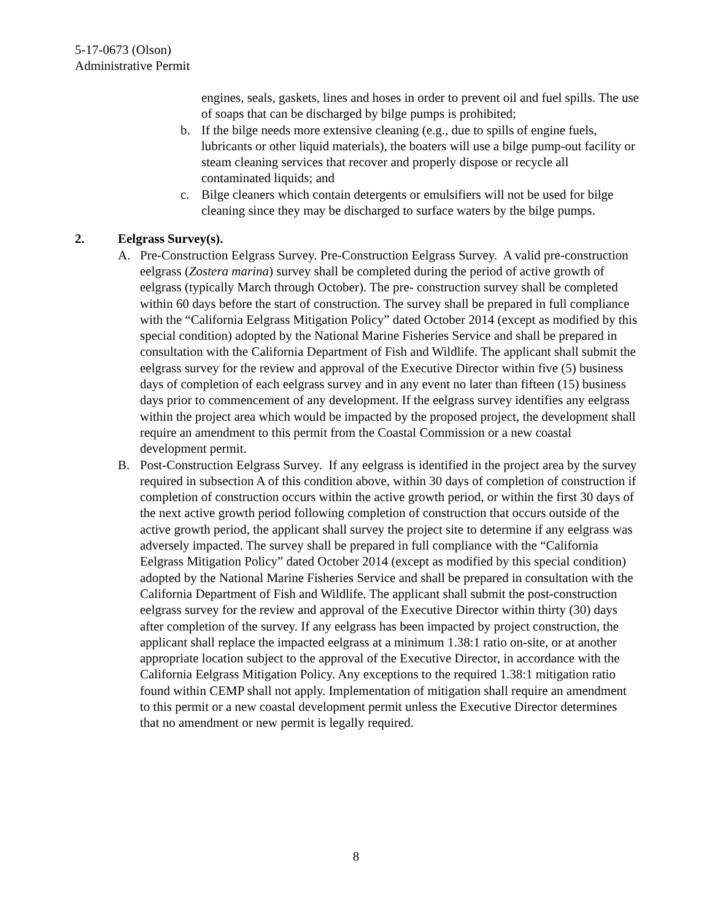5-17-0673 (Olson)
Administrative Permit
engines, seals, gaskets, lines and hoses in order to prevent oil and fuel spills. The use of soaps that can be discharged by bilge pumps is prohibited;
b. If the bilge needs more extensive cleaning (e.g., due to spills of engine fuels, lubricants or other liquid materials), the boaters will use a bilge pump-out facility or steam cleaning services that recover and properly dispose or recycle all contaminated liquids; and
c. Bilge cleaners which contain detergents or emulsifiers will not be used for bilge cleaning since they may be discharged to surface waters by the bilge pumps.
2. Eelgrass Survey(s).
A. Pre-Construction Eelgrass Survey. Pre-Construction Eelgrass Survey. A valid pre-construction eelgrass (Zostera marina) survey shall be completed during the period of active growth of eelgrass (typically March through October). The pre- construction survey shall be completed within 60 days before the start of construction. The survey shall be prepared in full compliance with the “California Eelgrass Mitigation Policy” dated October 2014 (except as modified by this special condition) adopted by the National Marine Fisheries Service and shall be prepared in consultation with the California Department of Fish and Wildlife. The applicant shall submit the eelgrass survey for the review and approval of the Executive Director within five (5) business days of completion of each eelgrass survey and in any event no later than fifteen (15) business days prior to commencement of any development. If the eelgrass survey identifies any eelgrass within the project area which would be impacted by the proposed project, the development shall require an amendment to this permit from the Coastal Commission or a new coastal development permit.
B. Post-Construction Eelgrass Survey. If any eelgrass is identified in the project area by the survey required in subsection A of this condition above, within 30 days of completion of construction if completion of construction occurs within the active growth period, or within the first 30 days of the next active growth period following completion of construction that occurs outside of the active growth period, the applicant shall survey the project site to determine if any eelgrass was adversely impacted. The survey shall be prepared in full compliance with the “California Eelgrass Mitigation Policy” dated October 2014 (except as modified by this special condition) adopted by the National Marine Fisheries Service and shall be prepared in consultation with the California Department of Fish and Wildlife. The applicant shall submit the post-construction eelgrass survey for the review and approval of the Executive Director within thirty (30) days after completion of the survey. If any eelgrass has been impacted by project construction, the applicant shall replace the impacted eelgrass at a minimum 1.38:1 ratio on-site, or at another appropriate location subject to the approval of the Executive Director, in accordance with the California Eelgrass Mitigation Policy. Any exceptions to the required 1.38:1 mitigation ratio found within CEMP shall not apply. Implementation of mitigation shall require an amendment to this permit or a new coastal development permit unless the Executive Director determines that no amendment or new permit is legally required.
8